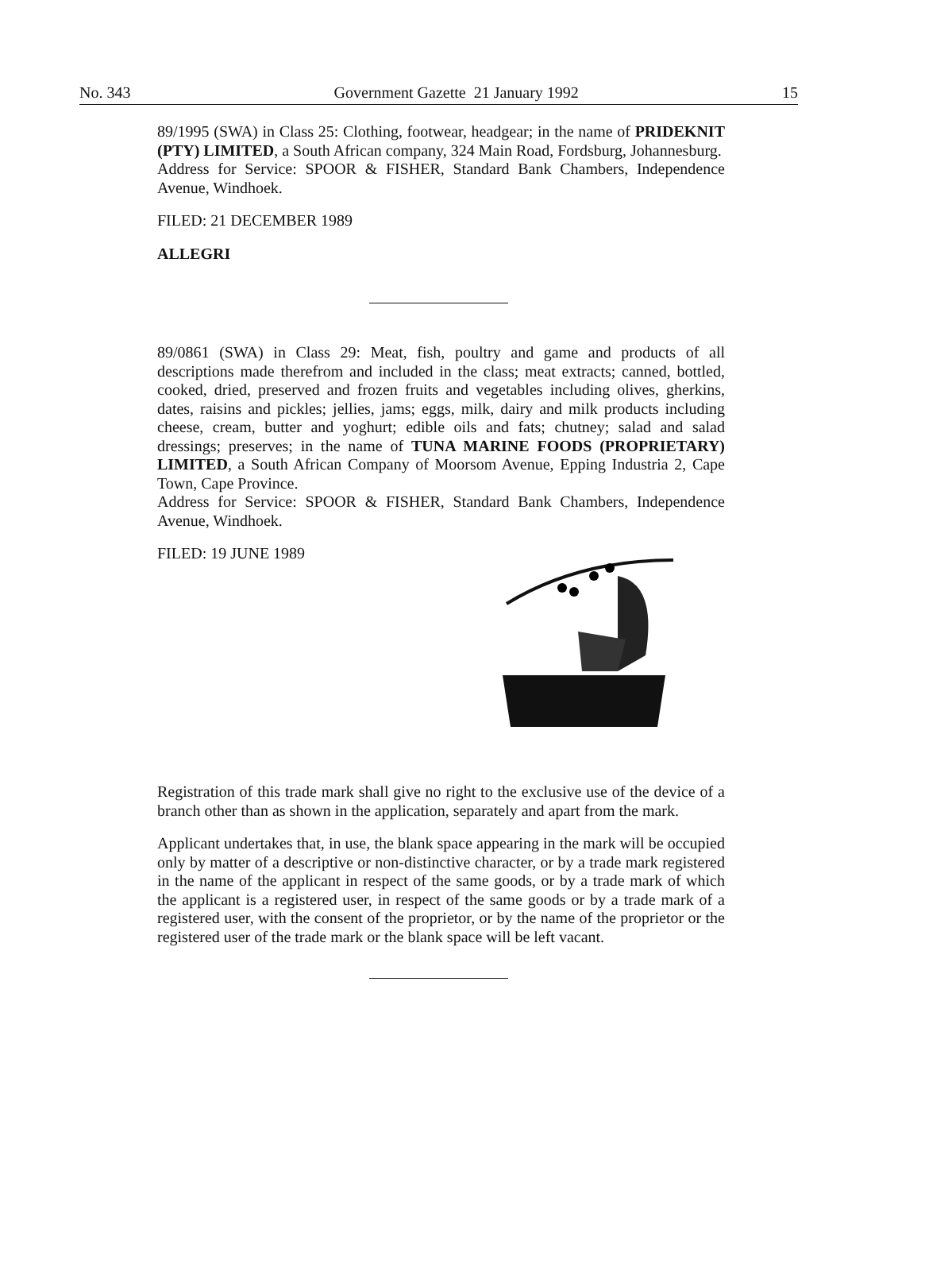No. 343 Government Gazette 21 January 1992 15
89/1995 (SWA) in Class 25: Clothing, footwear, headgear; in the name of PRIDEKNIT (PTY) LIMITED, a South African company, 324 Main Road, Fordsburg, Johannesburg.
Address for Service: SPOOR & FISHER, Standard Bank Chambers, Independence Avenue, Windhoek.
FILED: 21 DECEMBER 1989
ALLEGRI
89/0861 (SWA) in Class 29: Meat, fish, poultry and game and products of all descriptions made therefrom and included in the class; meat extracts; canned, bottled, cooked, dried, preserved and frozen fruits and vegetables including olives, gherkins, dates, raisins and pickles; jellies, jams; eggs, milk, dairy and milk products including cheese, cream, butter and yoghurt; edible oils and fats; chutney; salad and salad dressings; preserves; in the name of TUNA MARINE FOODS (PROPRIETARY) LIMITED, a South African Company of Moorsom Avenue, Epping Industria 2, Cape Town, Cape Province.
Address for Service: SPOOR & FISHER, Standard Bank Chambers, Independence Avenue, Windhoek.
FILED: 19 JUNE 1989
Registration of this trade mark shall give no right to the exclusive use of the device of a branch other than as shown in the application, separately and apart from the mark.
Applicant undertakes that, in use, the blank space appearing in the mark will be occupied only by matter of a descriptive or non-distinctive character, or by a trade mark registered in the name of the applicant in respect of the same goods, or by a trade mark of which the applicant is a registered user, in respect of the same goods or by a trade mark of a registered user, with the consent of the proprietor, or by the name of the proprietor or the registered user of the trade mark or the blank space will be left vacant.